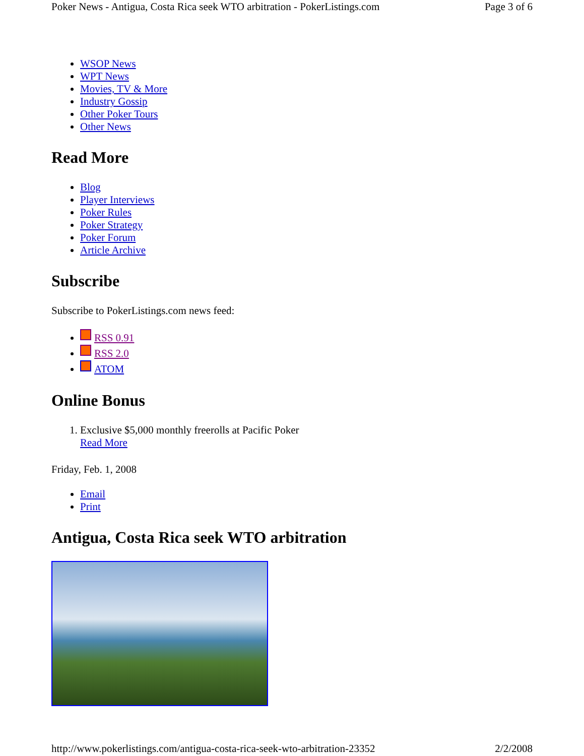Poker News - Antigua, Costa Rica seek WTO arbitration - PokerListings.com Page 3 of 6
WSOP News
WPT News
Movies, TV & More
Industry Gossip
Other Poker Tours
Other News
Read More
Blog
Player Interviews
Poker Rules
Poker Strategy
Poker Forum
Article Archive
Subscribe
Subscribe to PokerListings.com news feed:
RSS 0.91
RSS 2.0
ATOM
Online Bonus
1. Exclusive $5,000 monthly freerolls at Pacific Poker
Read More
Friday, Feb. 1, 2008
Email
Print
Antigua, Costa Rica seek WTO arbitration
http://www.pokerlistings.com/antigua-costa-rica-seek-wto-arbitration-23352 2/2/2008